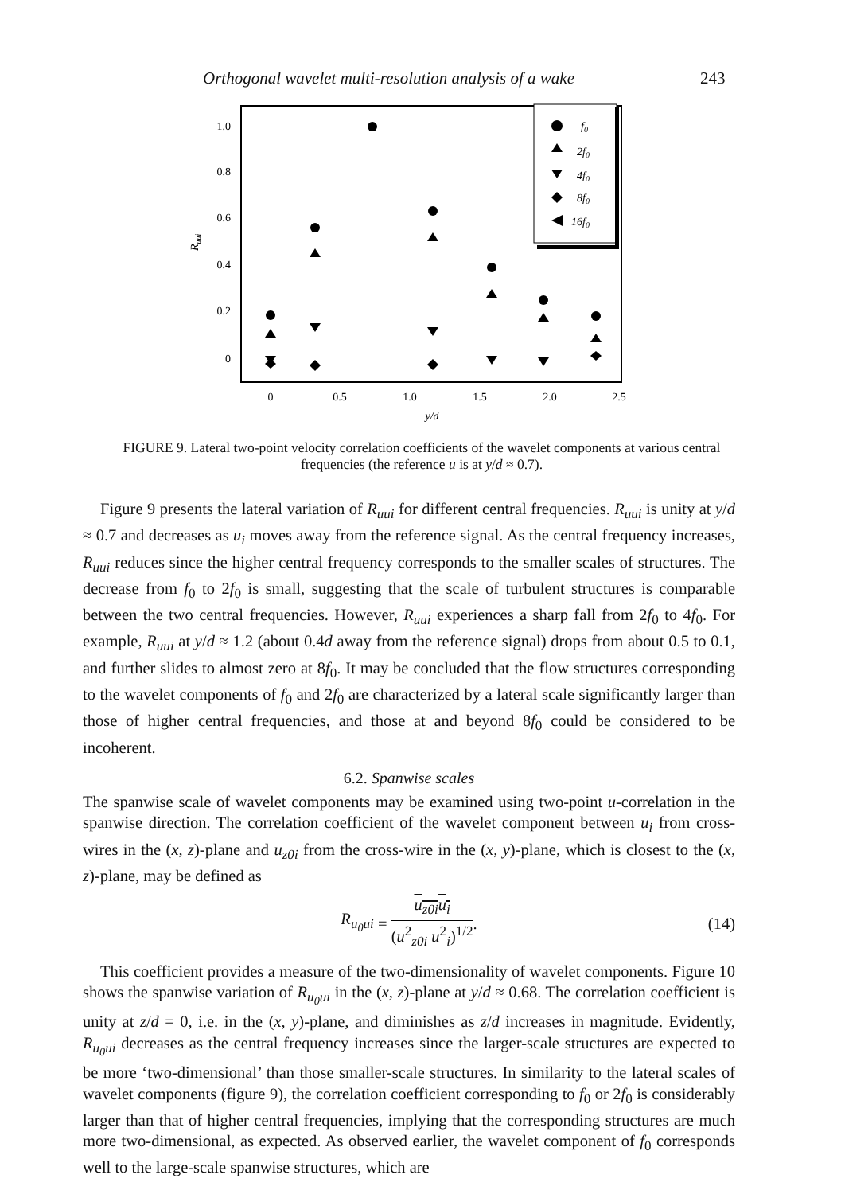Orthogonal wavelet multi-resolution analysis of a wake 243
1.0
0.8
0.6
0.4
0.2
0
0
0.5
1.0
1.5
2.0
2.5
y/d
Ruui
f0
2f0
4f0
8f0
16f0
FIGURE 9. Lateral two-point velocity correlation coefficients of the wavelet components at various central frequencies (the reference u is at y/d ≈ 0.7).
Figure 9 presents the lateral variation of R<sub>uui</sub> for different central frequencies. R<sub>uui</sub> is unity at y/d ≈ 0.7 and decreases as u<sub>i</sub> moves away from the reference signal. As the central frequency increases, R<sub>uui</sub> reduces since the higher central frequency corresponds to the smaller scales of structures. The decrease from f<sub>0</sub> to 2f<sub>0</sub> is small, suggesting that the scale of turbulent structures is comparable between the two central frequencies. However, R<sub>uui</sub> experiences a sharp fall from 2f<sub>0</sub> to 4f<sub>0</sub>. For example, R<sub>uui</sub> at y/d ≈ 1.2 (about 0.4d away from the reference signal) drops from about 0.5 to 0.1, and further slides to almost zero at 8f<sub>0</sub>. It may be concluded that the flow structures corresponding to the wavelet components of f<sub>0</sub> and 2f<sub>0</sub> are characterized by a lateral scale significantly larger than those of higher central frequencies, and those at and beyond 8f<sub>0</sub> could be considered to be incoherent.
6.2. Spanwise scales
The spanwise scale of wavelet components may be examined using two-point u-correlation in the spanwise direction. The correlation coefficient of the wavelet component between u<sub>i</sub> from cross-wires in the (x, z)-plane and u<sub>z0i</sub> from the cross-wire in the (x, y)-plane, which is closest to the (x, z)-plane, may be defined as
R<sub>u<sub>0</sub>ui</sub> = u<sub>z0i</sub>u<sub>i</sub> (u<sup>2</sup><sub>z0i</sub> u<sup>2</sup><sub>i</sub>)<sup>1/2</sup>. (14)
This coefficient provides a measure of the two-dimensionality of wavelet components. Figure 10 shows the spanwise variation of R<sub>u<sub>0</sub>ui</sub> in the (x, z)-plane at y/d ≈ 0.68. The correlation coefficient is unity at z/d = 0, i.e. in the (x, y)-plane, and diminishes as z/d increases in magnitude. Evidently, R<sub>u<sub>0</sub>ui</sub> decreases as the central frequency increases since the larger-scale structures are expected to be more ‘two-dimensional’ than those smaller-scale structures. In similarity to the lateral scales of wavelet components (figure 9), the correlation coefficient corresponding to f<sub>0</sub> or 2f<sub>0</sub> is considerably larger than that of higher central frequencies, implying that the corresponding structures are much more two-dimensional, as expected. As observed earlier, the wavelet component of f<sub>0</sub> corresponds well to the large-scale spanwise structures, which are